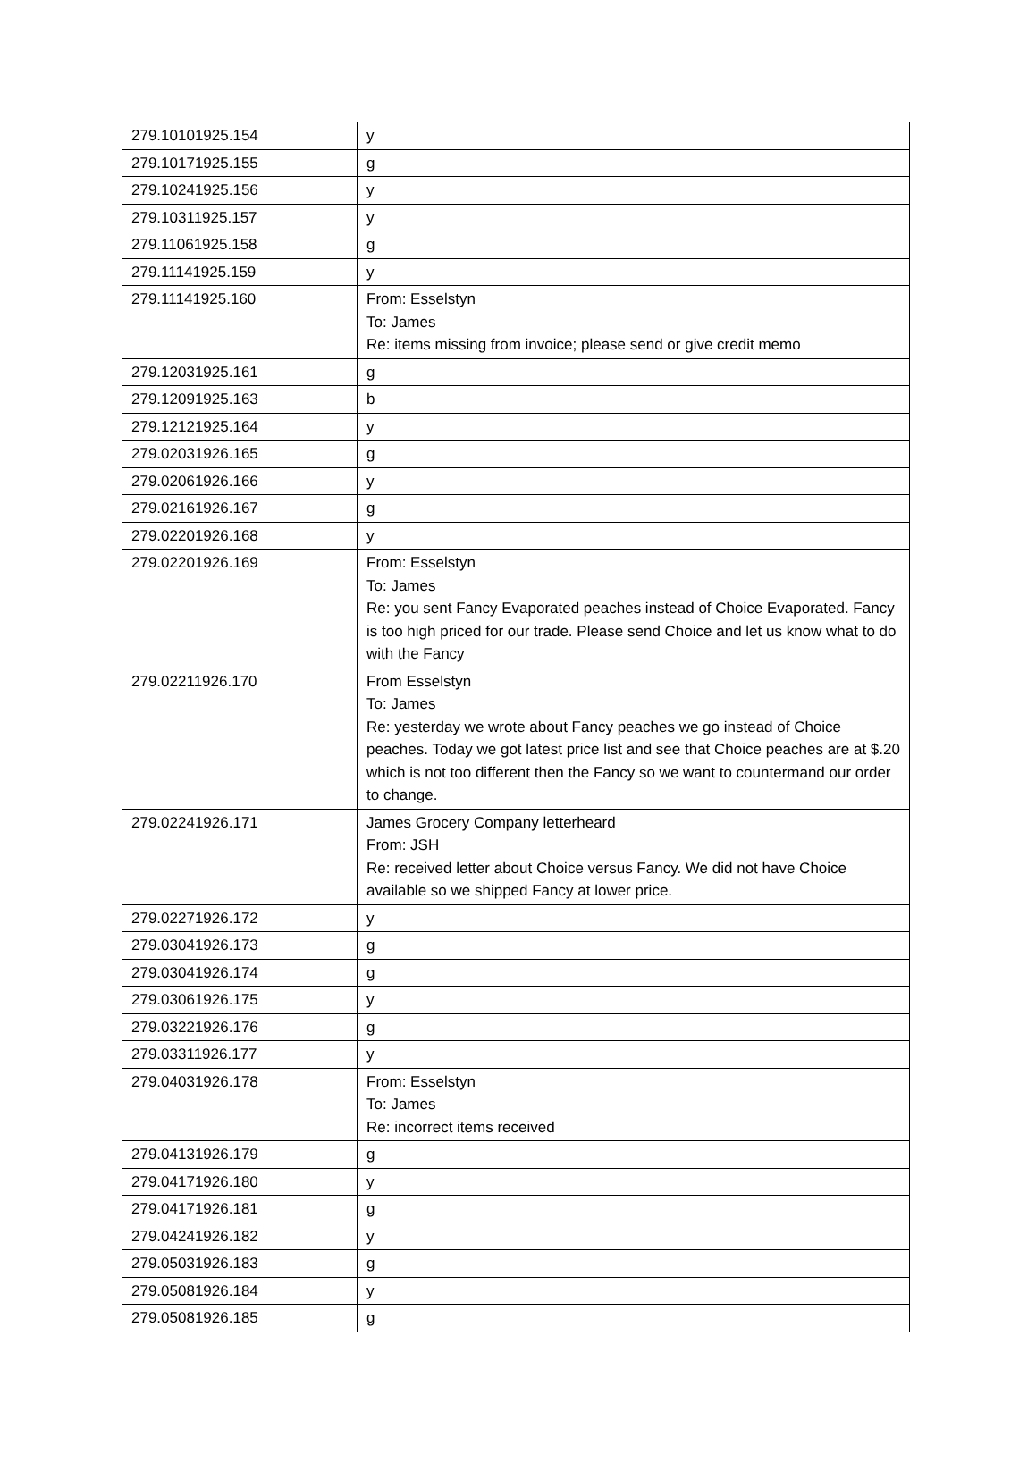| 279.10101925.154 | y |
| 279.10171925.155 | g |
| 279.10241925.156 | y |
| 279.10311925.157 | y |
| 279.11061925.158 | g |
| 279.11141925.159 | y |
| 279.11141925.160 | From: Esselstyn To: James Re: items missing from invoice; please send or give credit memo |
| 279.12031925.161 | g |
| 279.12091925.163 | b |
| 279.12121925.164 | y |
| 279.02031926.165 | g |
| 279.02061926.166 | y |
| 279.02161926.167 | g |
| 279.02201926.168 | y |
| 279.02201926.169 | From: Esselstyn To: James Re: you sent Fancy Evaporated peaches instead of Choice Evaporated. Fancy is too high priced for our trade. Please send Choice and let us know what to do with the Fancy |
| 279.02211926.170 | From Esselstyn To: James Re: yesterday we wrote about Fancy peaches we go instead of Choice peaches. Today we got latest price list and see that Choice peaches are at $.20 which is not too different then the Fancy so we want to countermand our order to change. |
| 279.02241926.171 | James Grocery Company letterheard From: JSH Re: received letter about Choice versus Fancy. We did not have Choice available so we shipped Fancy at lower price. |
| 279.02271926.172 | y |
| 279.03041926.173 | g |
| 279.03041926.174 | g |
| 279.03061926.175 | y |
| 279.03221926.176 | g |
| 279.03311926.177 | y |
| 279.04031926.178 | From: Esselstyn To: James Re: incorrect items received |
| 279.04131926.179 | g |
| 279.04171926.180 | y |
| 279.04171926.181 | g |
| 279.04241926.182 | y |
| 279.05031926.183 | g |
| 279.05081926.184 | y |
| 279.05081926.185 | g |